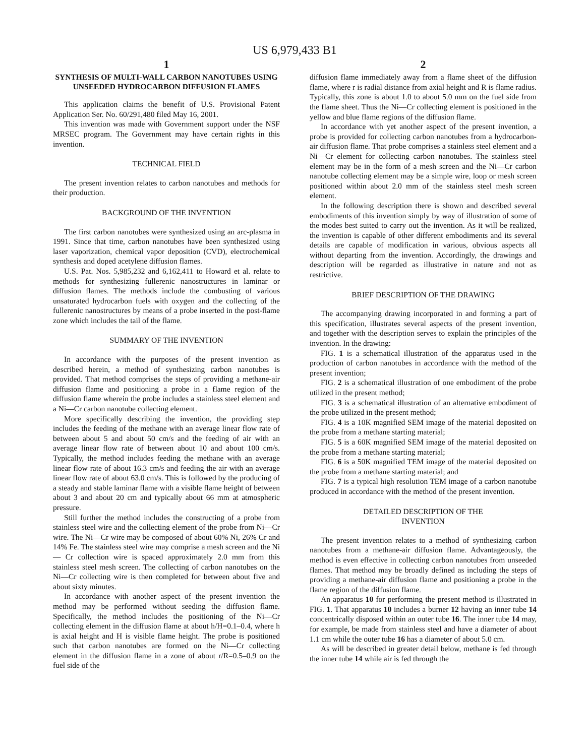US 6,979,433 B1
1
SYNTHESIS OF MULTI-WALL CARBON NANOTUBES USING UNSEEDED HYDROCARBON DIFFUSION FLAMES
This application claims the benefit of U.S. Provisional Patent Application Ser. No. 60/291,480 filed May 16, 2001.
This invention was made with Government support under the NSF MRSEC program. The Government may have certain rights in this invention.
TECHNICAL FIELD
The present invention relates to carbon nanotubes and methods for their production.
BACKGROUND OF THE INVENTION
The first carbon nanotubes were synthesized using an arc-plasma in 1991. Since that time, carbon nanotubes have been synthesized using laser vaporization, chemical vapor deposition (CVD), electrochemical synthesis and doped acetylene diffusion flames.
U.S. Pat. Nos. 5,985,232 and 6,162,411 to Howard et al. relate to methods for synthesizing fullerenic nanostructures in laminar or diffusion flames. The methods include the combusting of various unsaturated hydrocarbon fuels with oxygen and the collecting of the fullerenic nanostructures by means of a probe inserted in the post-flame zone which includes the tail of the flame.
SUMMARY OF THE INVENTION
In accordance with the purposes of the present invention as described herein, a method of synthesizing carbon nanotubes is provided. That method comprises the steps of providing a methane-air diffusion flame and positioning a probe in a flame region of the diffusion flame wherein the probe includes a stainless steel element and a Ni—Cr carbon nanotube collecting element.
More specifically describing the invention, the providing step includes the feeding of the methane with an average linear flow rate of between about 5 and about 50 cm/s and the feeding of air with an average linear flow rate of between about 10 and about 100 cm/s. Typically, the method includes feeding the methane with an average linear flow rate of about 16.3 cm/s and feeding the air with an average linear flow rate of about 63.0 cm/s. This is followed by the producing of a steady and stable laminar flame with a visible flame height of between about 3 and about 20 cm and typically about 66 mm at atmospheric pressure.
Still further the method includes the constructing of a probe from stainless steel wire and the collecting element of the probe from Ni—Cr wire. The Ni—Cr wire may be composed of about 60% Ni, 26% Cr and 14% Fe. The stainless steel wire may comprise a mesh screen and the Ni— Cr collection wire is spaced approximately 2.0 mm from this stainless steel mesh screen. The collecting of carbon nanotubes on the Ni—Cr collecting wire is then completed for between about five and about sixty minutes.
In accordance with another aspect of the present invention the method may be performed without seeding the diffusion flame. Specifically, the method includes the positioning of the Ni—Cr collecting element in the diffusion flame at about h/H=0.1–0.4, where h is axial height and H is visible flame height. The probe is positioned such that carbon nanotubes are formed on the Ni—Cr collecting element in the diffusion flame in a zone of about r/R=0.5–0.9 on the fuel side of the
2
diffusion flame immediately away from a flame sheet of the diffusion flame, where r is radial distance from axial height and R is flame radius. Typically, this zone is about 1.0 to about 5.0 mm on the fuel side from the flame sheet. Thus the Ni—Cr collecting element is positioned in the yellow and blue flame regions of the diffusion flame.
In accordance with yet another aspect of the present invention, a probe is provided for collecting carbon nanotubes from a hydrocarbon-air diffusion flame. That probe comprises a stainless steel element and a Ni—Cr element for collecting carbon nanotubes. The stainless steel element may be in the form of a mesh screen and the Ni—Cr carbon nanotube collecting element may be a simple wire, loop or mesh screen positioned within about 2.0 mm of the stainless steel mesh screen element.
In the following description there is shown and described several embodiments of this invention simply by way of illustration of some of the modes best suited to carry out the invention. As it will be realized, the invention is capable of other different embodiments and its several details are capable of modification in various, obvious aspects all without departing from the invention. Accordingly, the drawings and description will be regarded as illustrative in nature and not as restrictive.
BRIEF DESCRIPTION OF THE DRAWING
The accompanying drawing incorporated in and forming a part of this specification, illustrates several aspects of the present invention, and together with the description serves to explain the principles of the invention. In the drawing:
FIG. 1 is a schematical illustration of the apparatus used in the production of carbon nanotubes in accordance with the method of the present invention;
FIG. 2 is a schematical illustration of one embodiment of the probe utilized in the present method;
FIG. 3 is a schematical illustration of an alternative embodiment of the probe utilized in the present method;
FIG. 4 is a 10K magnified SEM image of the material deposited on the probe from a methane starting material;
FIG. 5 is a 60K magnified SEM image of the material deposited on the probe from a methane starting material;
FIG. 6 is a 50K magnified TEM image of the material deposited on the probe from a methane starting material; and
FIG. 7 is a typical high resolution TEM image of a carbon nanotube produced in accordance with the method of the present invention.
DETAILED DESCRIPTION OF THE
INVENTION
The present invention relates to a method of synthesizing carbon nanotubes from a methane-air diffusion flame. Advantageously, the method is even effective in collecting carbon nanotubes from unseeded flames. That method may be broadly defined as including the steps of providing a methane-air diffusion flame and positioning a probe in the flame region of the diffusion flame.
An apparatus 10 for performing the present method is illustrated in FIG. 1. That apparatus 10 includes a burner 12 having an inner tube 14 concentrically disposed within an outer tube 16. The inner tube 14 may, for example, be made from stainless steel and have a diameter of about 1.1 cm while the outer tube 16 has a diameter of about 5.0 cm.
As will be described in greater detail below, methane is fed through the inner tube 14 while air is fed through the